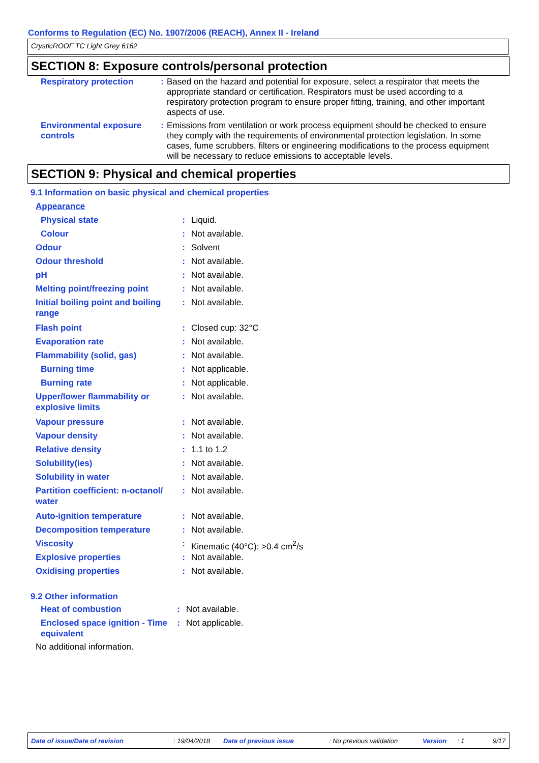Conforms to Regulation (EC) No. 1907/2006 (REACH), Annex II - Ireland
CrysticROOF TC Light Grey 6162
SECTION 8: Exposure controls/personal protection
| Respiratory protection | : | Based on the hazard and potential for exposure, select a respirator that meets the appropriate standard or certification. Respirators must be used according to a respiratory protection program to ensure proper fitting, training, and other important aspects of use. |
| Environmental exposure controls | : | Emissions from ventilation or work process equipment should be checked to ensure they comply with the requirements of environmental protection legislation. In some cases, fume scrubbers, filters or engineering modifications to the process equipment will be necessary to reduce emissions to acceptable levels. |
SECTION 9: Physical and chemical properties
9.1 Information on basic physical and chemical properties
| Appearance | | |
| Physical state | : | Liquid. |
| Colour | : | Not available. |
| Odour | : | Solvent |
| Odour threshold | : | Not available. |
| pH | : | Not available. |
| Melting point/freezing point | : | Not available. |
| Initial boiling point and boiling range | : | Not available. |
| Flash point | : | Closed cup: 32°C |
| Evaporation rate | : | Not available. |
| Flammability (solid, gas) | : | Not available. |
| Burning time | : | Not applicable. |
| Burning rate | : | Not applicable. |
| Upper/lower flammability or explosive limits | : | Not available. |
| Vapour pressure | : | Not available. |
| Vapour density | : | Not available. |
| Relative density | : | 1.1 to 1.2 |
| Solubility(ies) | : | Not available. |
| Solubility in water | : | Not available. |
| Partition coefficient: n-octanol/ water | : | Not available. |
| Auto-ignition temperature | : | Not available. |
| Decomposition temperature | : | Not available. |
| Viscosity | : | Kinematic (40°C): >0.4 cm<sup>2</sup>/s |
| Explosive properties | : | Not available. |
| Oxidising properties | : | Not available. |
9.2 Other information
| Heat of combustion | : | Not available. |
| Enclosed space ignition - Time equivalent | : | Not applicable. |
No additional information.
Date of issue/Date of revision : 19/04/2018 Date of previous issue : No previous validation Version : 1 9/17